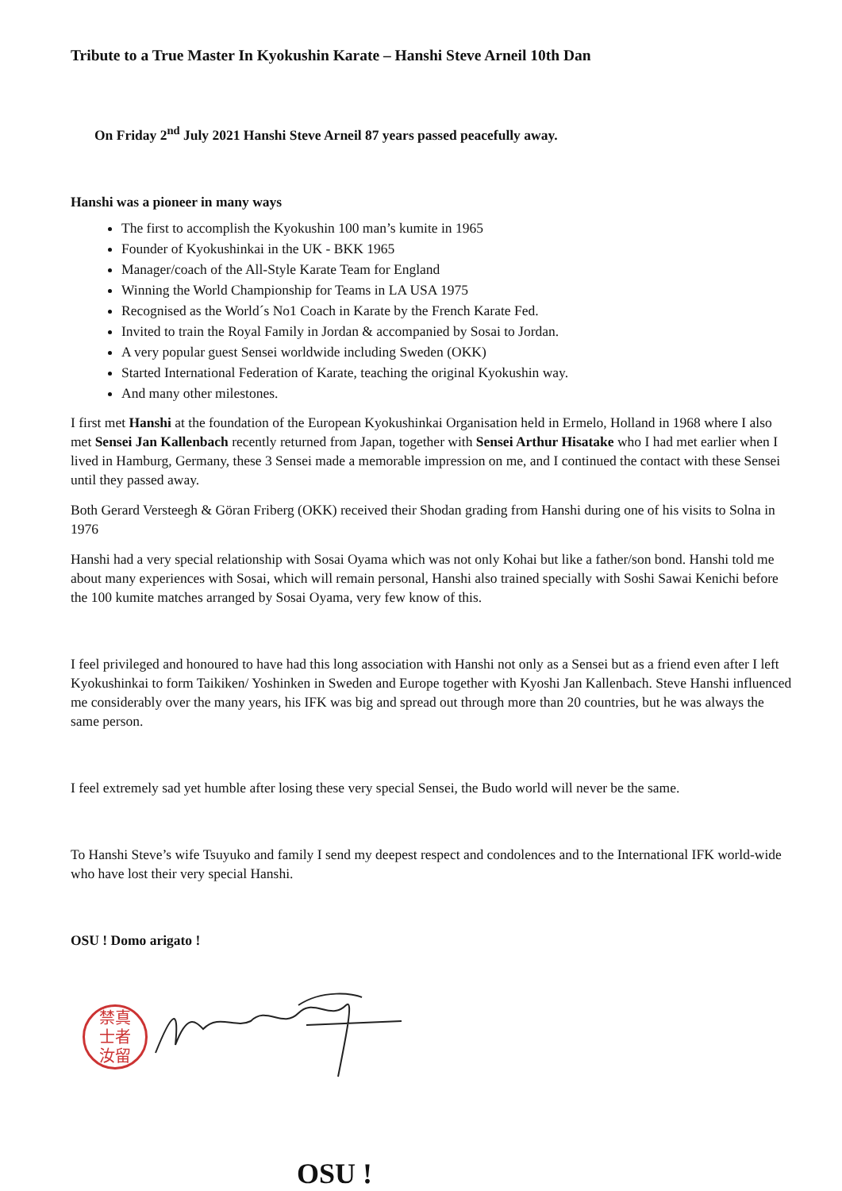Tribute to a True Master In Kyokushin Karate – Hanshi Steve Arneil 10th Dan
On Friday 2<sup>nd</sup> July 2021 Hanshi Steve Arneil 87 years passed peacefully away.
Hanshi was a pioneer in many ways
The first to accomplish the Kyokushin 100 man’s kumite in 1965
Founder of Kyokushinkai in the UK - BKK 1965
Manager/coach of the All-Style Karate Team for England
Winning the World Championship for Teams in LA USA 1975
Recognised as the World´s No1 Coach in Karate by the French Karate Fed.
Invited to train the Royal Family in Jordan & accompanied by Sosai to Jordan.
A very popular guest Sensei worldwide including Sweden (OKK)
Started International Federation of Karate, teaching the original Kyokushin way.
And many other milestones.
I first met Hanshi at the foundation of the European Kyokushinkai Organisation held in Ermelo, Holland in 1968 where I also met Sensei Jan Kallenbach recently returned from Japan, together with Sensei Arthur Hisatake who I had met earlier when I lived in Hamburg, Germany, these 3 Sensei made a memorable impression on me, and I continued the contact with these Sensei until they passed away.
Both Gerard Versteegh & Göran Friberg (OKK) received their Shodan grading from Hanshi during one of his visits to Solna in 1976
Hanshi had a very special relationship with Sosai Oyama which was not only Kohai but like a father/son bond. Hanshi told me about many experiences with Sosai, which will remain personal, Hanshi also trained specially with Soshi Sawai Kenichi before the 100 kumite matches arranged by Sosai Oyama, very few know of this.
I feel privileged and honoured to have had this long association with Hanshi not only as a Sensei but as a friend even after I left Kyokushinkai to form Taikiken/ Yoshinken in Sweden and Europe together with Kyoshi Jan Kallenbach. Steve Hanshi influenced me considerably over the many years, his IFK was big and spread out through more than 20 countries, but he was always the same person.
I feel extremely sad yet humble after losing these very special Sensei, the Budo world will never be the same.
To Hanshi Steve’s wife Tsuyuko and family I send my deepest respect and condolences and to the International IFK world-wide who have lost their very special Hanshi.
OSU ! Domo arigato !
禁真
士者
汝留
OSU !